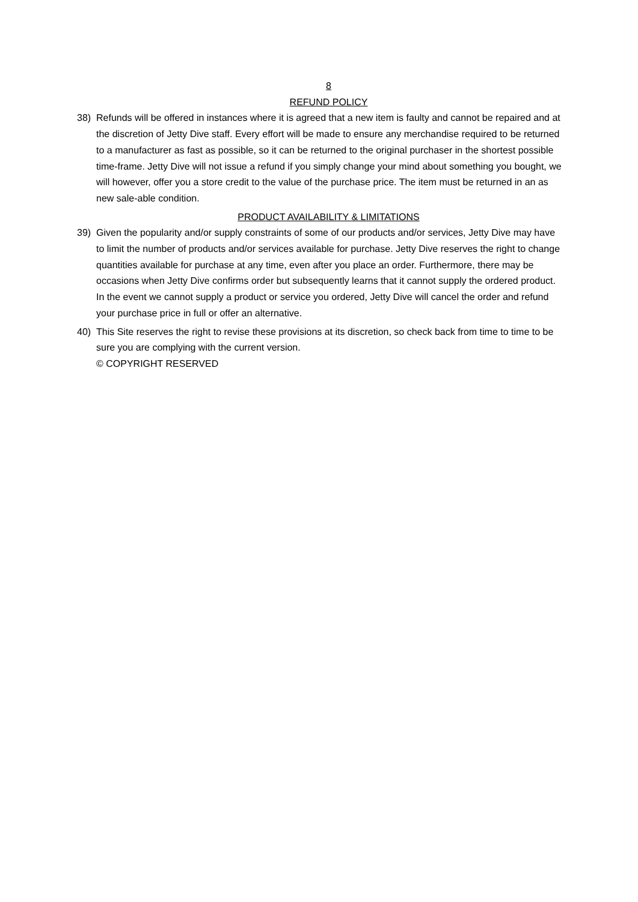8
REFUND POLICY
38) Refunds will be offered in instances where it is agreed that a new item is faulty and cannot be repaired and at the discretion of Jetty Dive staff. Every effort will be made to ensure any merchandise required to be returned to a manufacturer as fast as possible, so it can be returned to the original purchaser in the shortest possible time-frame. Jetty Dive will not issue a refund if you simply change your mind about something you bought, we will however, offer you a store credit to the value of the purchase price. The item must be returned in an as new sale-able condition.
PRODUCT AVAILABILITY & LIMITATIONS
39) Given the popularity and/or supply constraints of some of our products and/or services, Jetty Dive may have to limit the number of products and/or services available for purchase. Jetty Dive reserves the right to change quantities available for purchase at any time, even after you place an order. Furthermore, there may be occasions when Jetty Dive confirms order but subsequently learns that it cannot supply the ordered product. In the event we cannot supply a product or service you ordered, Jetty Dive will cancel the order and refund your purchase price in full or offer an alternative.
40) This Site reserves the right to revise these provisions at its discretion, so check back from time to time to be sure you are complying with the current version.
© COPYRIGHT RESERVED